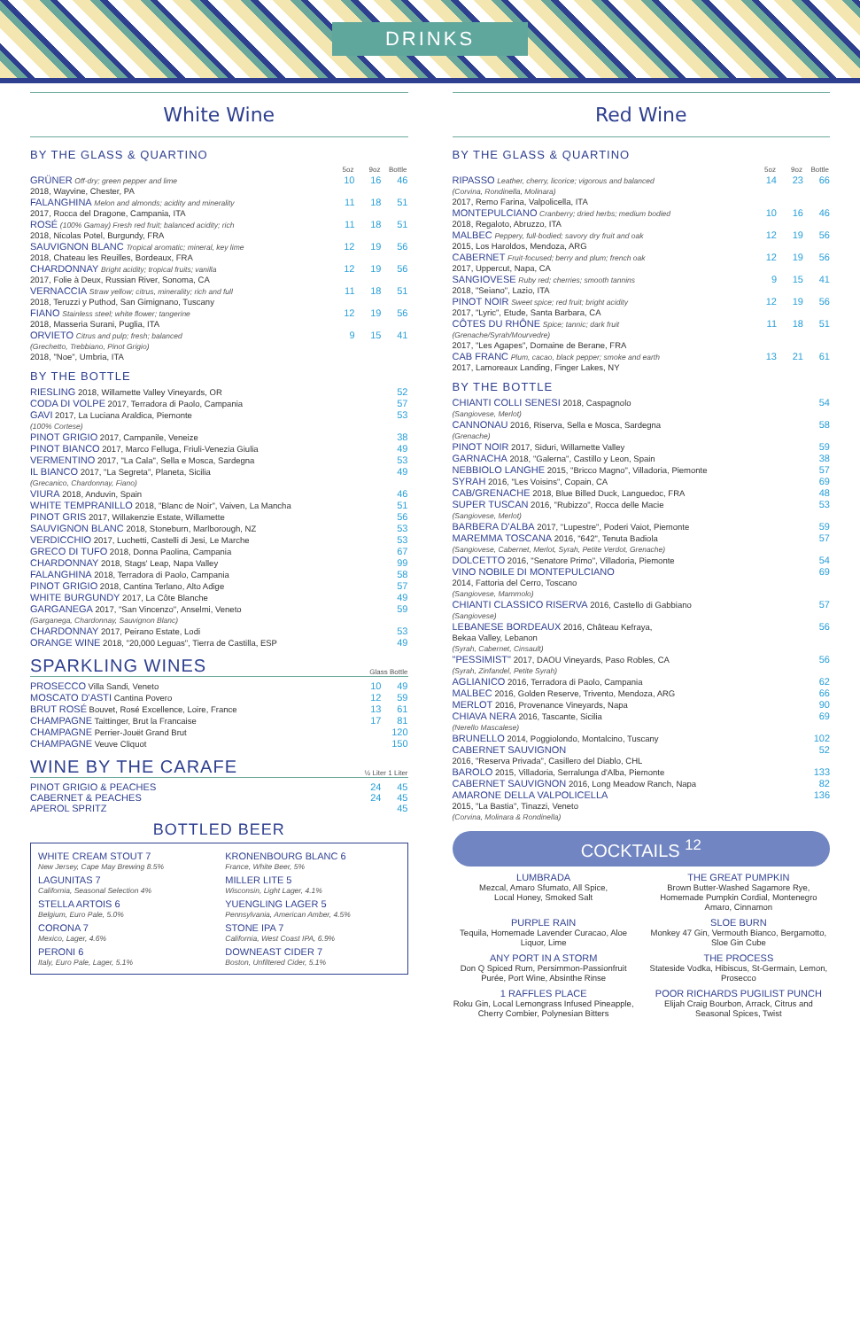DRINKS
White Wine
BY THE GLASS & QUARTINO
| | 5oz | 9oz | Bottle |
| GRÜNER Off-dry; green pepper and lime 2018, Wayvine, Chester, PA | 10 | 16 | 46 |
| FALANGHINA Melon and almonds; acidity and minerality 2017, Rocca del Dragone, Campania, ITA | 11 | 18 | 51 |
| ROSÉ (100% Gamay) Fresh red fruit; balanced acidity; rich 2018, Nicolas Potel, Burgundy, FRA | 11 | 18 | 51 |
| SAUVIGNON BLANC Tropical aromatic; mineral, key lime 2018, Chateau les Reuilles, Bordeaux, FRA | 12 | 19 | 56 |
| CHARDONNAY Bright acidity; tropical fruits; vanilla 2017, Folie à Deux, Russian River, Sonoma, CA | 12 | 19 | 56 |
| VERNACCIA Straw yellow; citrus, minerality; rich and full 2018, Teruzzi y Puthod, San Gimignano, Tuscany | 11 | 18 | 51 |
| FIANO Stainless steel; white flower; tangerine 2018, Masseria Surani, Puglia, ITA | 12 | 19 | 56 |
| ORVIETO Citrus and pulp; fresh; balanced (Grechetto, Trebbiano, Pinot Grigio) 2018, "Noe", Umbria, ITA | 9 | 15 | 41 |
BY THE BOTTLE
| RIESLING 2018, Willamette Valley Vineyards, OR | 52 |
| CODA DI VOLPE 2017, Terradora di Paolo, Campania | 57 |
| GAVI 2017, La Luciana Araldica, Piemonte (100% Cortese) | 53 |
| PINOT GRIGIO 2017, Campanile, Veneize | 38 |
| PINOT BIANCO 2017, Marco Felluga, Friuli-Venezia Giulia | 49 |
| VERMENTINO 2017, "La Cala", Sella e Mosca, Sardegna | 53 |
| IL BIANCO 2017, "La Segreta", Planeta, Sicilia (Grecanico, Chardonnay, Fiano) | 49 |
| VIURA 2018, Anduvin, Spain | 46 |
| WHITE TEMPRANILLO 2018, "Blanc de Noir", Vaiven, La Mancha | 51 |
| PINOT GRIS 2017, Willakenzie Estate, Willamette | 56 |
| SAUVIGNON BLANC 2018, Stoneburn, Marlborough, NZ | 53 |
| VERDICCHIO 2017, Luchetti, Castelli di Jesi, Le Marche | 53 |
| GRECO DI TUFO 2018, Donna Paolina, Campania | 67 |
| CHARDONNAY 2018, Stags' Leap, Napa Valley | 99 |
| FALANGHINA 2018, Terradora di Paolo, Campania | 58 |
| PINOT GRIGIO 2018, Cantina Terlano, Alto Adige | 57 |
| WHITE BURGUNDY 2017, La Côte Blanche | 49 |
| GARGANEGA 2017, "San Vincenzo", Anselmi, Veneto (Garganega, Chardonnay, Sauvignon Blanc) | 59 |
| CHARDONNAY 2017, Peirano Estate, Lodi | 53 |
| ORANGE WINE 2018, "20,000 Leguas", Tierra de Castilla, ESP | 49 |
SPARKLING WINES Glass Bottle
| PROSECCO Villa Sandi, Veneto | 10 | 49 |
| MOSCATO D'ASTI Cantina Povero | 12 | 59 |
| BRUT ROSÉ Bouvet, Rosé Excellence, Loire, France | 13 | 61 |
| CHAMPAGNE Taittinger, Brut la Francaise | 17 | 81 |
| CHAMPAGNE Perrier-Jouët Grand Brut | | 120 |
| CHAMPAGNE Veuve Cliquot | | 150 |
WINE BY THE CARAFE ½ Liter 1 Liter
| PINOT GRIGIO & PEACHES | 24 | 45 |
| CABERNET & PEACHES | 24 | 45 |
| APEROL SPRITZ | | 45 |
BOTTLED BEER
WHITE CREAM STOUT 7
New Jersey, Cape May Brewing 8.5%
KRONENBOURG BLANC 6
France, White Beer, 5%
LAGUNITAS 7
California, Seasonal Selection 4%
MILLER LITE 5
Wisconsin, Light Lager, 4.1%
STELLA ARTOIS 6
Belgium, Euro Pale, 5.0%
YUENGLING LAGER 5
Pennsylvania, American Amber, 4.5%
CORONA 7
Mexico, Lager, 4.6%
STONE IPA 7
California, West Coast IPA, 6.9%
PERONI 6
Italy, Euro Pale, Lager, 5.1%
DOWNEAST CIDER 7
Boston, Unfiltered Cider, 5.1%
Red Wine
BY THE GLASS & QUARTINO
| | 5oz | 9oz | Bottle |
| RIPASSO Leather, cherry, licorice; vigorous and balanced (Corvina, Rondinella, Molinara) 2017, Remo Farina, Valpolicella, ITA | 14 | 23 | 66 |
| MONTEPULCIANO Cranberry; dried herbs; medium bodied 2018, Regaloto, Abruzzo, ITA | 10 | 16 | 46 |
| MALBEC Peppery, full-bodied; savory dry fruit and oak 2015, Los Haroldos, Mendoza, ARG | 12 | 19 | 56 |
| CABERNET Fruit-focused; berry and plum; french oak 2017, Uppercut, Napa, CA | 12 | 19 | 56 |
| SANGIOVESE Ruby red; cherries; smooth tannins 2018, "Seiano", Lazio, ITA | 9 | 15 | 41 |
| PINOT NOIR Sweet spice; red fruit; bright acidity 2017, "Lyric", Etude, Santa Barbara, CA | 12 | 19 | 56 |
| CÔTES DU RHÔNE Spice; tannic; dark fruit (Grenache/Syrah/Mourvedre) 2017, "Les Agapes", Domaine de Berane, FRA | 11 | 18 | 51 |
| CAB FRANC Plum, cacao, black pepper; smoke and earth 2017, Lamoreaux Landing, Finger Lakes, NY | 13 | 21 | 61 |
BY THE BOTTLE
| CHIANTI COLLI SENESI 2018, Caspagnolo (Sangiovese, Merlot) | 54 |
| CANNONAU 2016, Riserva, Sella e Mosca, Sardegna (Grenache) | 58 |
| PINOT NOIR 2017, Siduri, Willamette Valley | 59 |
| GARNACHA 2018, "Galerna", Castillo y Leon, Spain | 38 |
| NEBBIOLO LANGHE 2015, "Bricco Magno", Villadoria, Piemonte | 57 |
| SYRAH 2016, "Les Voisins", Copain, CA | 69 |
| CAB/GRENACHE 2018, Blue Billed Duck, Languedoc, FRA | 48 |
| SUPER TUSCAN 2016, "Rubizzo", Rocca delle Macie (Sangiovese, Merlot) | 53 |
| BARBERA D'ALBA 2017, "Lupestre", Poderi Vaiot, Piemonte | 59 |
| MAREMMA TOSCANA 2016, "642", Tenuta Badiola (Sangiovese, Cabernet, Merlot, Syrah, Petite Verdot, Grenache) | 57 |
| DOLCETTO 2016, "Senatore Primo", Villadoria, Piemonte | 54 |
| VINO NOBILE DI MONTEPULCIANO 2014, Fattoria del Cerro, Toscano (Sangiovese, Mammolo) | 69 |
| CHIANTI CLASSICO RISERVA 2016, Castello di Gabbiano (Sangiovese) | 57 |
| LEBANESE BORDEAUX 2016, Château Kefraya, Bekaa Valley, Lebanon (Syrah, Cabernet, Cinsault) | 56 |
| "PESSIMIST" 2017, DAOU Vineyards, Paso Robles, CA (Syrah, Zinfandel, Petite Syrah) | 56 |
| AGLIANICO 2016, Terradora di Paolo, Campania | 62 |
| MALBEC 2016, Golden Reserve, Trivento, Mendoza, ARG | 66 |
| MERLOT 2016, Provenance Vineyards, Napa | 90 |
| CHIAVA NERA 2016, Tascante, Sicilia (Nerello Mascalese) | 69 |
| BRUNELLO 2014, Poggiolondo, Montalcino, Tuscany | 102 |
| CABERNET SAUVIGNON 2016, "Reserva Privada", Casillero del Diablo, CHL | 52 |
| BAROLO 2015, Villadoria, Serralunga d'Alba, Piemonte | 133 |
| CABERNET SAUVIGNON 2016, Long Meadow Ranch, Napa | 82 |
| AMARONE DELLA VALPOLICELLA 2015, "La Bastia", Tinazzi, Veneto (Corvina, Molinara & Rondinella) | 136 |
COCKTAILS <sup>12</sup>
LUMBRADA
Mezcal, Amaro Sfumato, All Spice,
Local Honey, Smoked Salt
THE GREAT PUMPKIN
Brown Butter-Washed Sagamore Rye, Homemade Pumpkin Cordial, Montenegro Amaro, Cinnamon
PURPLE RAIN
Tequila, Homemade Lavender Curacao, Aloe Liquor, Lime
SLOE BURN
Monkey 47 Gin, Vermouth Bianco, Bergamotto, Sloe Gin Cube
ANY PORT IN A STORM
Don Q Spiced Rum, Persimmon-Passionfruit Purée, Port Wine, Absinthe Rinse
THE PROCESS
Stateside Vodka, Hibiscus, St-Germain, Lemon, Prosecco
1 RAFFLES PLACE
Roku Gin, Local Lemongrass Infused Pineapple, Cherry Combier, Polynesian Bitters
POOR RICHARDS PUGILIST PUNCH
Elijah Craig Bourbon, Arrack, Citrus and Seasonal Spices, Twist